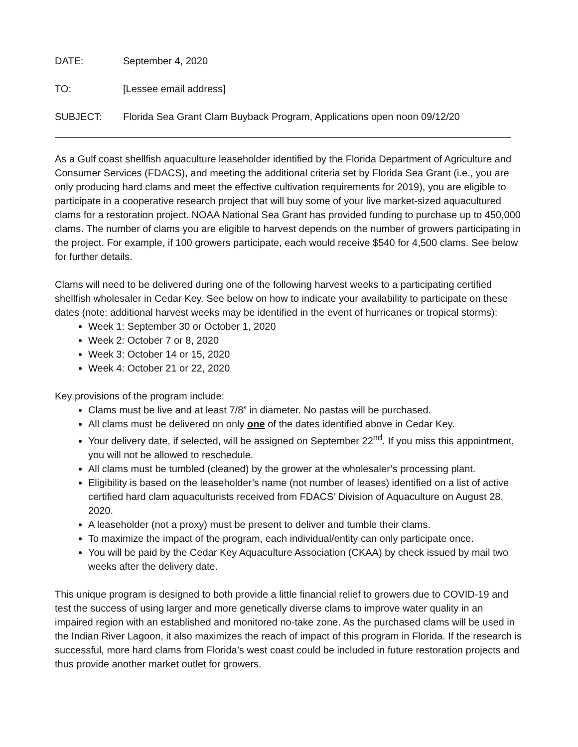DATE: September 4, 2020
TO: [Lessee email address]
SUBJECT: Florida Sea Grant Clam Buyback Program, Applications open noon 09/12/20
As a Gulf coast shellfish aquaculture leaseholder identified by the Florida Department of Agriculture and Consumer Services (FDACS), and meeting the additional criteria set by Florida Sea Grant (i.e., you are only producing hard clams and meet the effective cultivation requirements for 2019), you are eligible to participate in a cooperative research project that will buy some of your live market-sized aquacultured clams for a restoration project. NOAA National Sea Grant has provided funding to purchase up to 450,000 clams. The number of clams you are eligible to harvest depends on the number of growers participating in the project. For example, if 100 growers participate, each would receive $540 for 4,500 clams. See below for further details.
Clams will need to be delivered during one of the following harvest weeks to a participating certified shellfish wholesaler in Cedar Key. See below on how to indicate your availability to participate on these dates (note: additional harvest weeks may be identified in the event of hurricanes or tropical storms):
Week 1: September 30 or October 1, 2020
Week 2: October 7 or 8, 2020
Week 3: October 14 or 15, 2020
Week 4: October 21 or 22, 2020
Key provisions of the program include:
Clams must be live and at least 7/8” in diameter. No pastas will be purchased.
All clams must be delivered on only one of the dates identified above in Cedar Key.
Your delivery date, if selected, will be assigned on September 22<sup>nd</sup>. If you miss this appointment, you will not be allowed to reschedule.
All clams must be tumbled (cleaned) by the grower at the wholesaler’s processing plant.
Eligibility is based on the leaseholder’s name (not number of leases) identified on a list of active certified hard clam aquaculturists received from FDACS’ Division of Aquaculture on August 28, 2020.
A leaseholder (not a proxy) must be present to deliver and tumble their clams.
To maximize the impact of the program, each individual/entity can only participate once.
You will be paid by the Cedar Key Aquaculture Association (CKAA) by check issued by mail two weeks after the delivery date.
This unique program is designed to both provide a little financial relief to growers due to COVID-19 and test the success of using larger and more genetically diverse clams to improve water quality in an impaired region with an established and monitored no-take zone. As the purchased clams will be used in the Indian River Lagoon, it also maximizes the reach of impact of this program in Florida. If the research is successful, more hard clams from Florida’s west coast could be included in future restoration projects and thus provide another market outlet for growers.